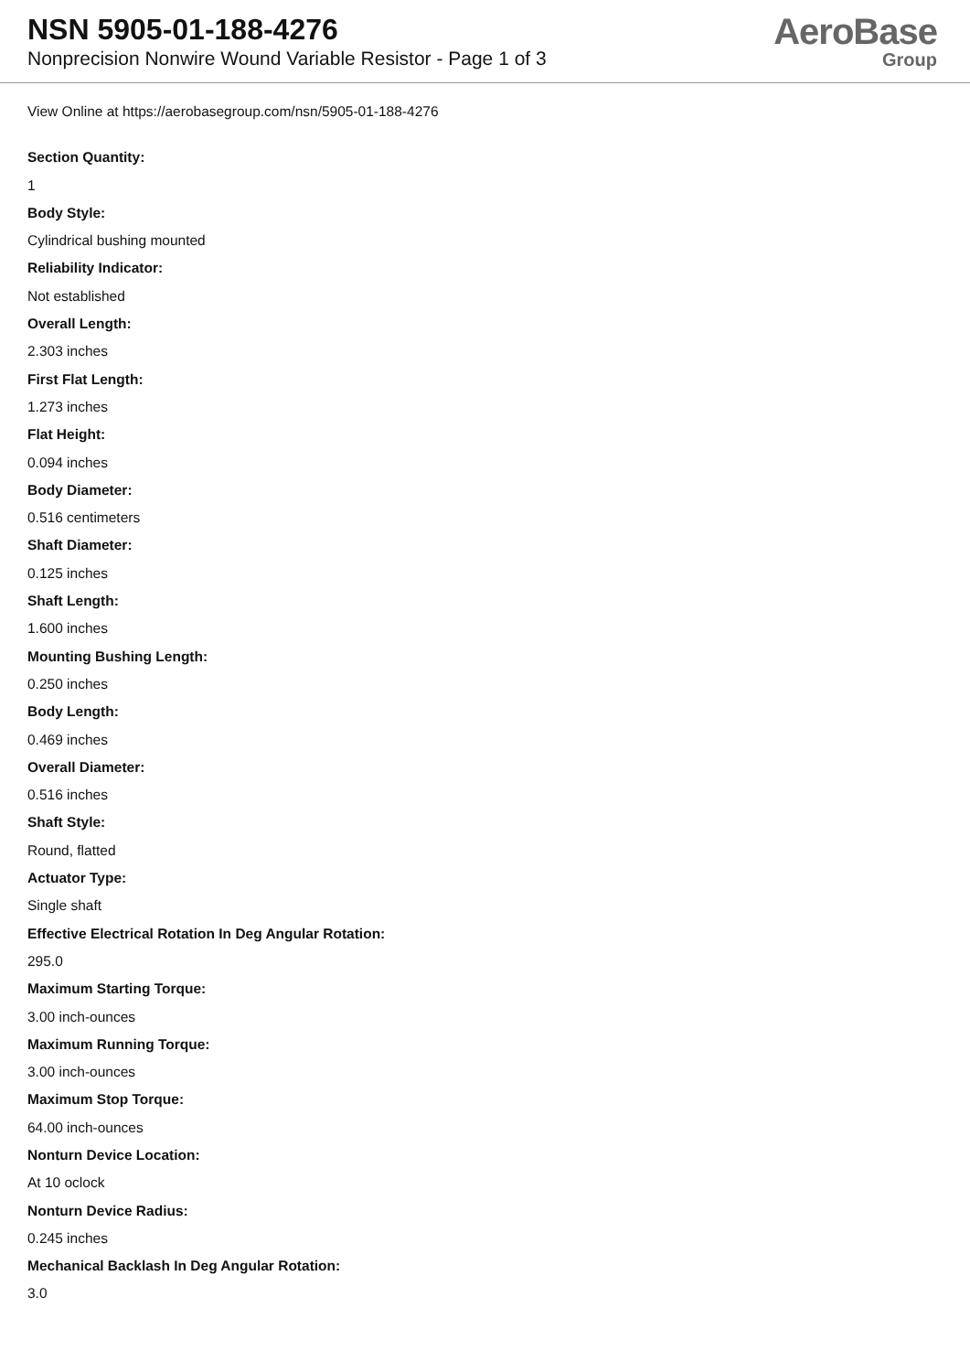NSN 5905-01-188-4276
Nonprecision Nonwire Wound Variable Resistor - Page 1 of 3
AeroBase
Group
View Online at https://aerobasegroup.com/nsn/5905-01-188-4276
Section Quantity:
1
Body Style:
Cylindrical bushing mounted
Reliability Indicator:
Not established
Overall Length:
2.303 inches
First Flat Length:
1.273 inches
Flat Height:
0.094 inches
Body Diameter:
0.516 centimeters
Shaft Diameter:
0.125 inches
Shaft Length:
1.600 inches
Mounting Bushing Length:
0.250 inches
Body Length:
0.469 inches
Overall Diameter:
0.516 inches
Shaft Style:
Round, flatted
Actuator Type:
Single shaft
Effective Electrical Rotation In Deg Angular Rotation:
295.0
Maximum Starting Torque:
3.00 inch-ounces
Maximum Running Torque:
3.00 inch-ounces
Maximum Stop Torque:
64.00 inch-ounces
Nonturn Device Location:
At 10 oclock
Nonturn Device Radius:
0.245 inches
Mechanical Backlash In Deg Angular Rotation:
3.0